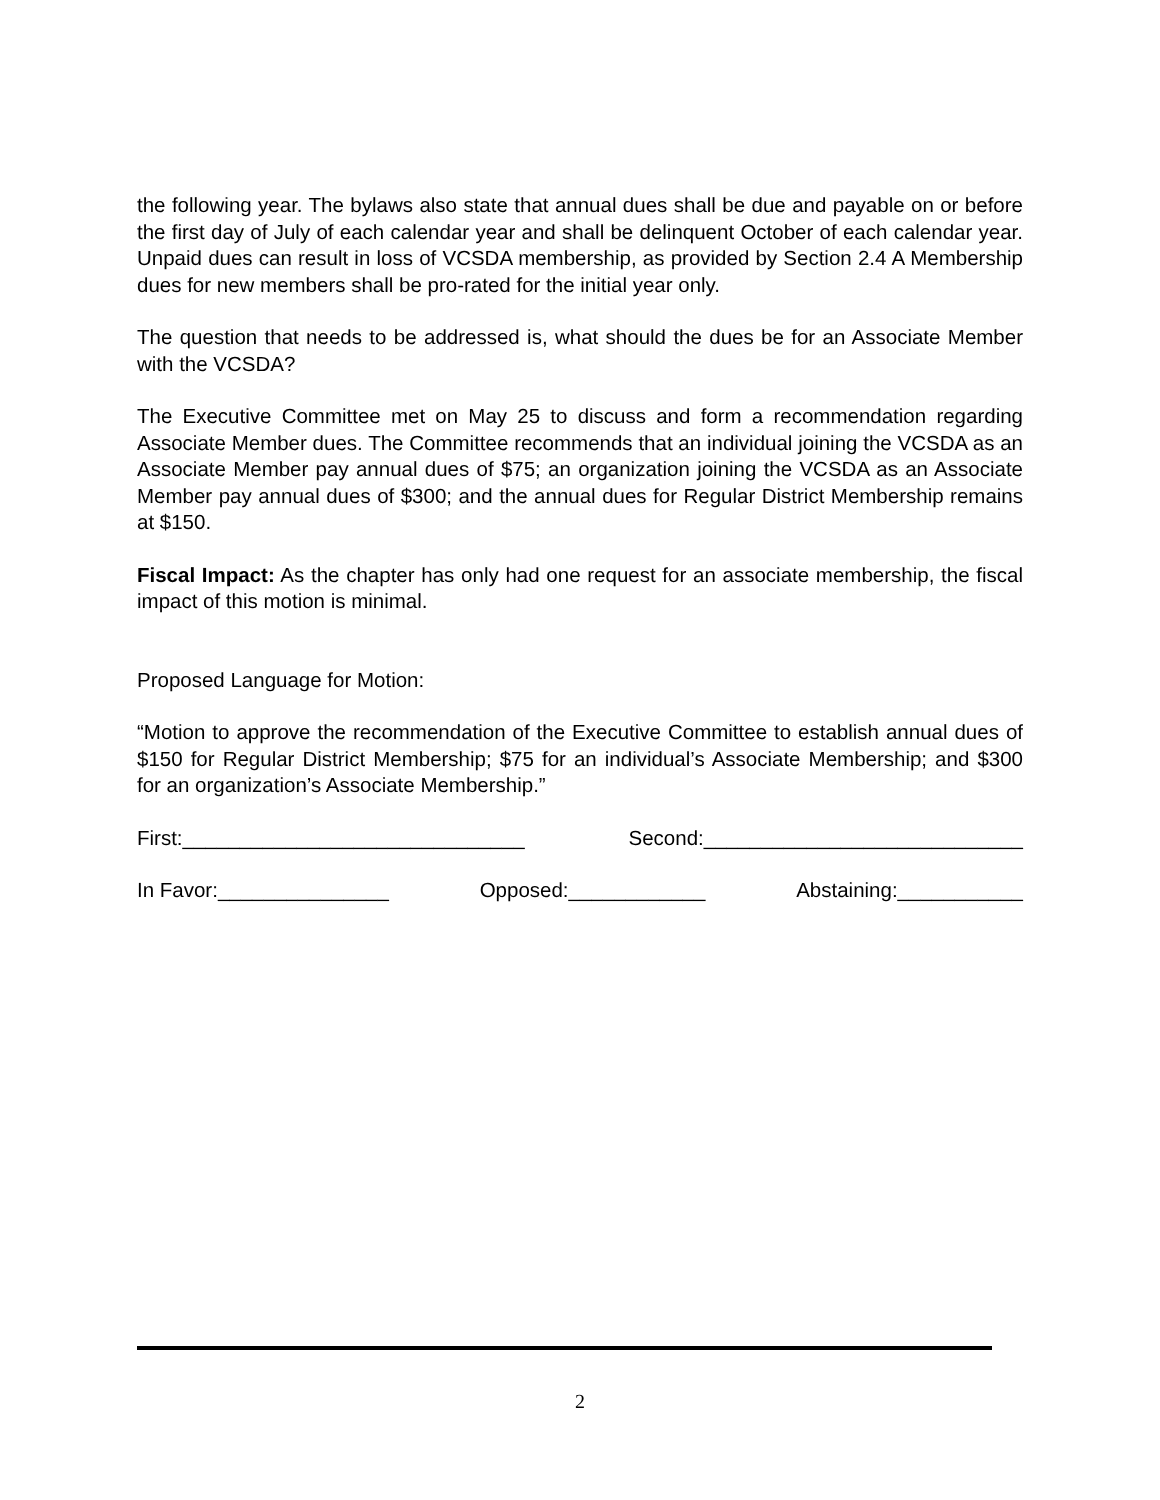the following year. The bylaws also state that annual dues shall be due and payable on or before the first day of July of each calendar year and shall be delinquent October of each calendar year. Unpaid dues can result in loss of VCSDA membership, as provided by Section 2.4 A Membership dues for new members shall be pro-rated for the initial year only.
The question that needs to be addressed is, what should the dues be for an Associate Member with the VCSDA?
The Executive Committee met on May 25 to discuss and form a recommendation regarding Associate Member dues. The Committee recommends that an individual joining the VCSDA as an Associate Member pay annual dues of $75; an organization joining the VCSDA as an Associate Member pay annual dues of $300; and the annual dues for Regular District Membership remains at $150.
Fiscal Impact: As the chapter has only had one request for an associate membership, the fiscal impact of this motion is minimal.
Proposed Language for Motion:
“Motion to approve the recommendation of the Executive Committee to establish annual dues of $150 for Regular District Membership; $75 for an individual’s Associate Membership; and $300 for an organization’s Associate Membership.”
First:______________________________ Second:____________________________
In Favor:_______________ Opposed:____________ Abstaining:___________
2